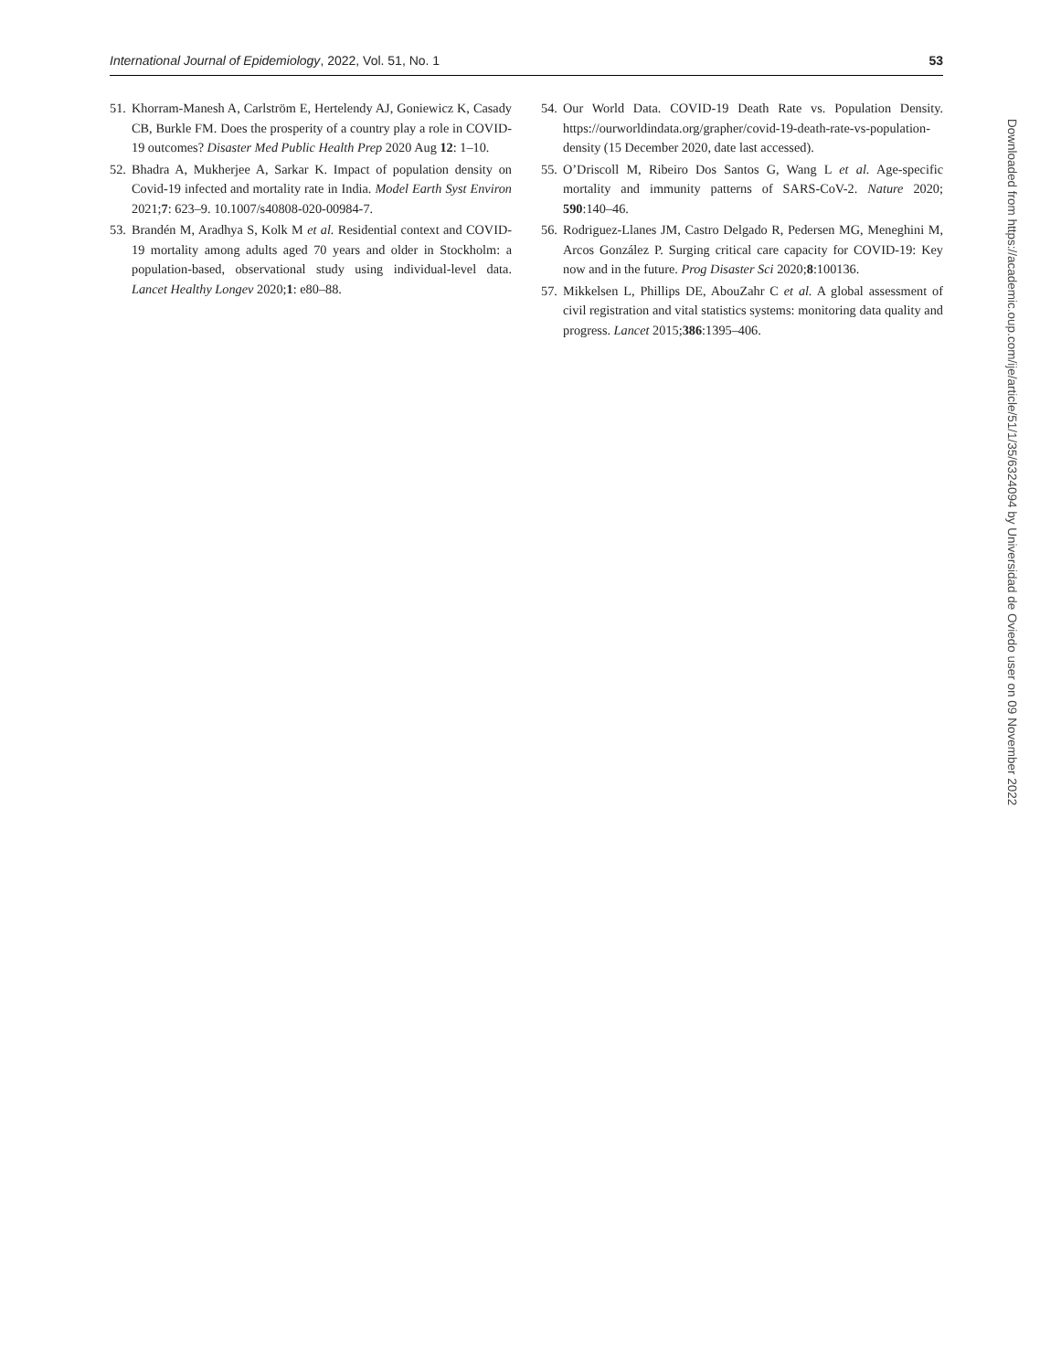International Journal of Epidemiology, 2022, Vol. 51, No. 1 53
51. Khorram-Manesh A, Carlström E, Hertelendy AJ, Goniewicz K, Casady CB, Burkle FM. Does the prosperity of a country play a role in COVID-19 outcomes? Disaster Med Public Health Prep 2020 Aug 12: 1–10.
52. Bhadra A, Mukherjee A, Sarkar K. Impact of population density on Covid-19 infected and mortality rate in India. Model Earth Syst Environ 2021;7: 623–9. 10.1007/s40808-020-00984-7.
53. Brandén M, Aradhya S, Kolk M et al. Residential context and COVID-19 mortality among adults aged 70 years and older in Stockholm: a population-based, observational study using individual-level data. Lancet Healthy Longev 2020;1: e80–88.
54. Our World Data. COVID-19 Death Rate vs. Population Density. https://ourworldindata.org/grapher/covid-19-death-rate-vs-population-density (15 December 2020, date last accessed).
55. O’Driscoll M, Ribeiro Dos Santos G, Wang L et al. Age-specific mortality and immunity patterns of SARS-CoV-2. Nature 2020; 590:140–46.
56. Rodriguez-Llanes JM, Castro Delgado R, Pedersen MG, Meneghini M, Arcos González P. Surging critical care capacity for COVID-19: Key now and in the future. Prog Disaster Sci 2020;8:100136.
57. Mikkelsen L, Phillips DE, AbouZahr C et al. A global assessment of civil registration and vital statistics systems: monitoring data quality and progress. Lancet 2015;386:1395–406.
Downloaded from https://academic.oup.com/ije/article/51/1/35/6324094 by Universidad de Oviedo user on 09 November 2022